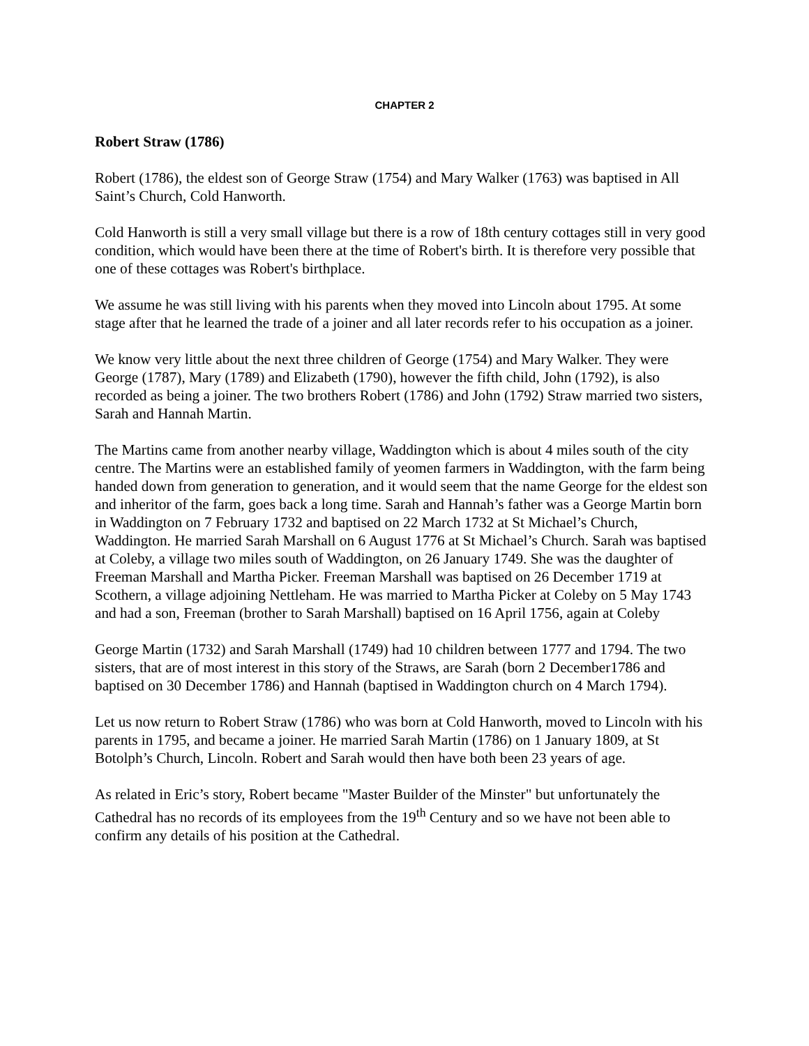CHAPTER 2
Robert Straw (1786)
Robert (1786), the eldest son of George Straw (1754) and Mary Walker (1763) was baptised in All Saint’s Church, Cold Hanworth.
Cold Hanworth is still a very small village but there is a row of 18th century cottages still in very good condition, which would have been there at the time of Robert's birth. It is therefore very possible that one of these cottages was Robert's birthplace.
We assume he was still living with his parents when they moved into Lincoln about 1795. At some stage after that he learned the trade of a joiner and all later records refer to his occupation as a joiner.
We know very little about the next three children of George (1754) and Mary Walker. They were George (1787), Mary (1789) and Elizabeth (1790), however the fifth child, John (1792), is also recorded as being a joiner. The two brothers Robert (1786) and John (1792) Straw married two sisters, Sarah and Hannah Martin.
The Martins came from another nearby village, Waddington which is about 4 miles south of the city centre. The Martins were an established family of yeomen farmers in Waddington, with the farm being handed down from generation to generation, and it would seem that the name George for the eldest son and inheritor of the farm, goes back a long time. Sarah and Hannah’s father was a George Martin born in Waddington on 7 February 1732 and baptised on 22 March 1732 at St Michael’s Church, Waddington. He married Sarah Marshall on 6 August 1776 at St Michael’s Church. Sarah was baptised at Coleby, a village two miles south of Waddington, on 26 January 1749. She was the daughter of Freeman Marshall and Martha Picker. Freeman Marshall was baptised on 26 December 1719 at Scothern, a village adjoining Nettleham. He was married to Martha Picker at Coleby on 5 May 1743 and had a son, Freeman (brother to Sarah Marshall) baptised on 16 April 1756, again at Coleby
George Martin (1732) and Sarah Marshall (1749) had 10 children between 1777 and 1794. The two sisters, that are of most interest in this story of the Straws, are Sarah (born 2 December1786 and baptised on 30 December 1786) and Hannah (baptised in Waddington church on 4 March 1794).
Let us now return to Robert Straw (1786) who was born at Cold Hanworth, moved to Lincoln with his parents in 1795, and became a joiner. He married Sarah Martin (1786) on 1 January 1809, at St Botolph’s Church, Lincoln. Robert and Sarah would then have both been 23 years of age.
As related in Eric’s story, Robert became "Master Builder of the Minster" but unfortunately the Cathedral has no records of its employees from the 19<sup>th</sup> Century and so we have not been able to confirm any details of his position at the Cathedral.